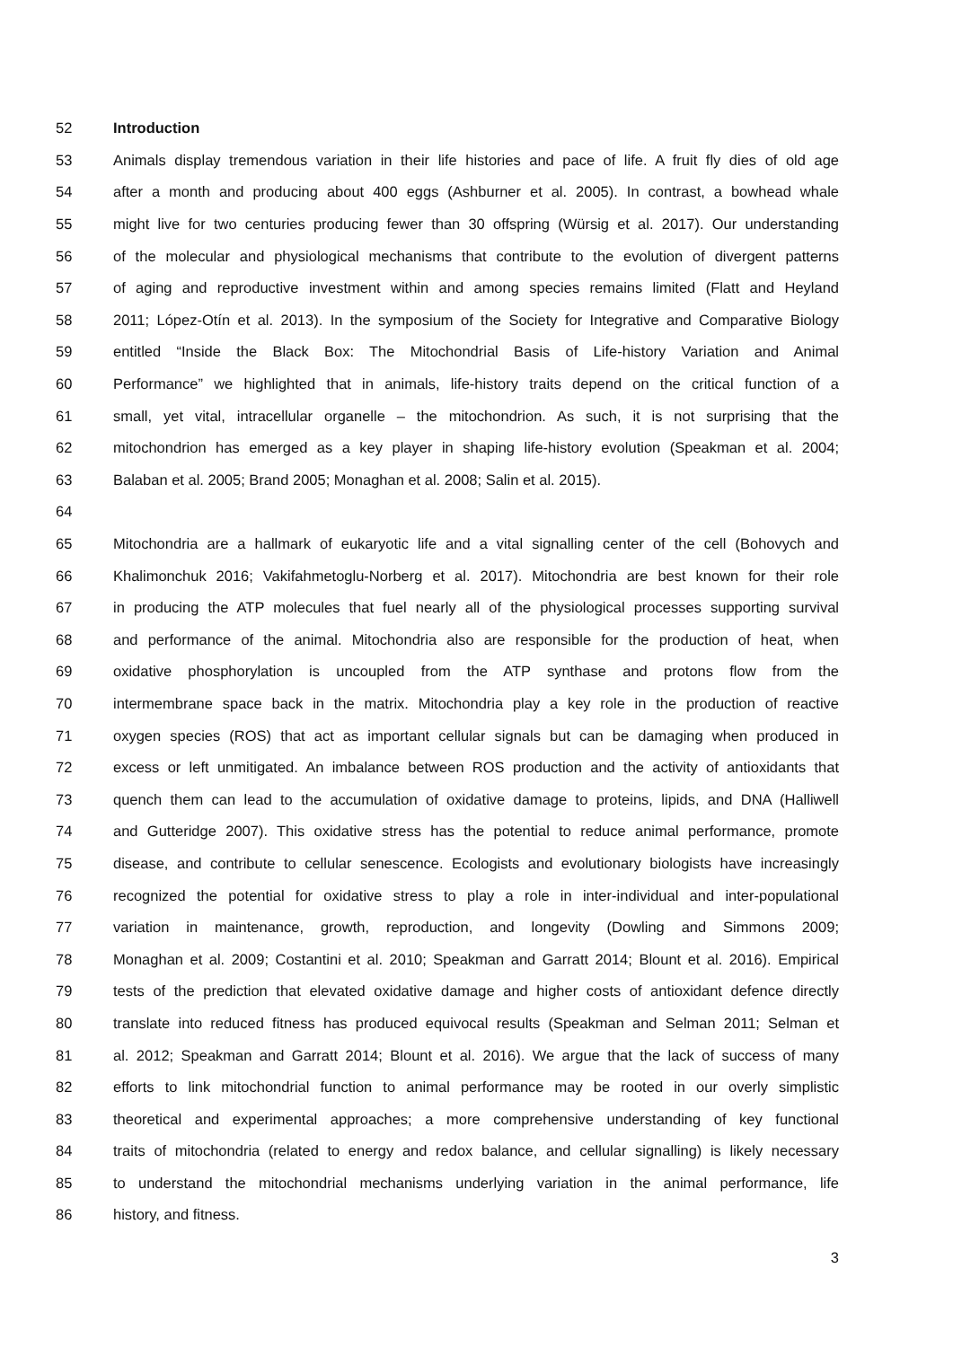52 Introduction
53 Animals display tremendous variation in their life histories and pace of life. A fruit fly dies of old age
54 after a month and producing about 400 eggs (Ashburner et al. 2005). In contrast, a bowhead whale
55 might live for two centuries producing fewer than 30 offspring (Würsig et al. 2017). Our understanding
56 of the molecular and physiological mechanisms that contribute to the evolution of divergent patterns
57 of aging and reproductive investment within and among species remains limited (Flatt and Heyland
58 2011; López-Otín et al. 2013). In the symposium of the Society for Integrative and Comparative Biology
59 entitled “Inside the Black Box: The Mitochondrial Basis of Life-history Variation and Animal
60 Performance” we highlighted that in animals, life-history traits depend on the critical function of a
61 small, yet vital, intracellular organelle – the mitochondrion. As such, it is not surprising that the
62 mitochondrion has emerged as a key player in shaping life-history evolution (Speakman et al. 2004;
63 Balaban et al. 2005; Brand 2005; Monaghan et al. 2008; Salin et al. 2015).
64
65 Mitochondria are a hallmark of eukaryotic life and a vital signalling center of the cell (Bohovych and
66 Khalimonchuk 2016; Vakifahmetoglu-Norberg et al. 2017). Mitochondria are best known for their role
67 in producing the ATP molecules that fuel nearly all of the physiological processes supporting survival
68 and performance of the animal. Mitochondria also are responsible for the production of heat, when
69 oxidative phosphorylation is uncoupled from the ATP synthase and protons flow from the
70 intermembrane space back in the matrix. Mitochondria play a key role in the production of reactive
71 oxygen species (ROS) that act as important cellular signals but can be damaging when produced in
72 excess or left unmitigated. An imbalance between ROS production and the activity of antioxidants that
73 quench them can lead to the accumulation of oxidative damage to proteins, lipids, and DNA (Halliwell
74 and Gutteridge 2007). This oxidative stress has the potential to reduce animal performance, promote
75 disease, and contribute to cellular senescence. Ecologists and evolutionary biologists have increasingly
76 recognized the potential for oxidative stress to play a role in inter-individual and inter-populational
77 variation in maintenance, growth, reproduction, and longevity (Dowling and Simmons 2009;
78 Monaghan et al. 2009; Costantini et al. 2010; Speakman and Garratt 2014; Blount et al. 2016). Empirical
79 tests of the prediction that elevated oxidative damage and higher costs of antioxidant defence directly
80 translate into reduced fitness has produced equivocal results (Speakman and Selman 2011; Selman et
81 al. 2012; Speakman and Garratt 2014; Blount et al. 2016). We argue that the lack of success of many
82 efforts to link mitochondrial function to animal performance may be rooted in our overly simplistic
83 theoretical and experimental approaches; a more comprehensive understanding of key functional
84 traits of mitochondria (related to energy and redox balance, and cellular signalling) is likely necessary
85 to understand the mitochondrial mechanisms underlying variation in the animal performance, life
86 history, and fitness.
3